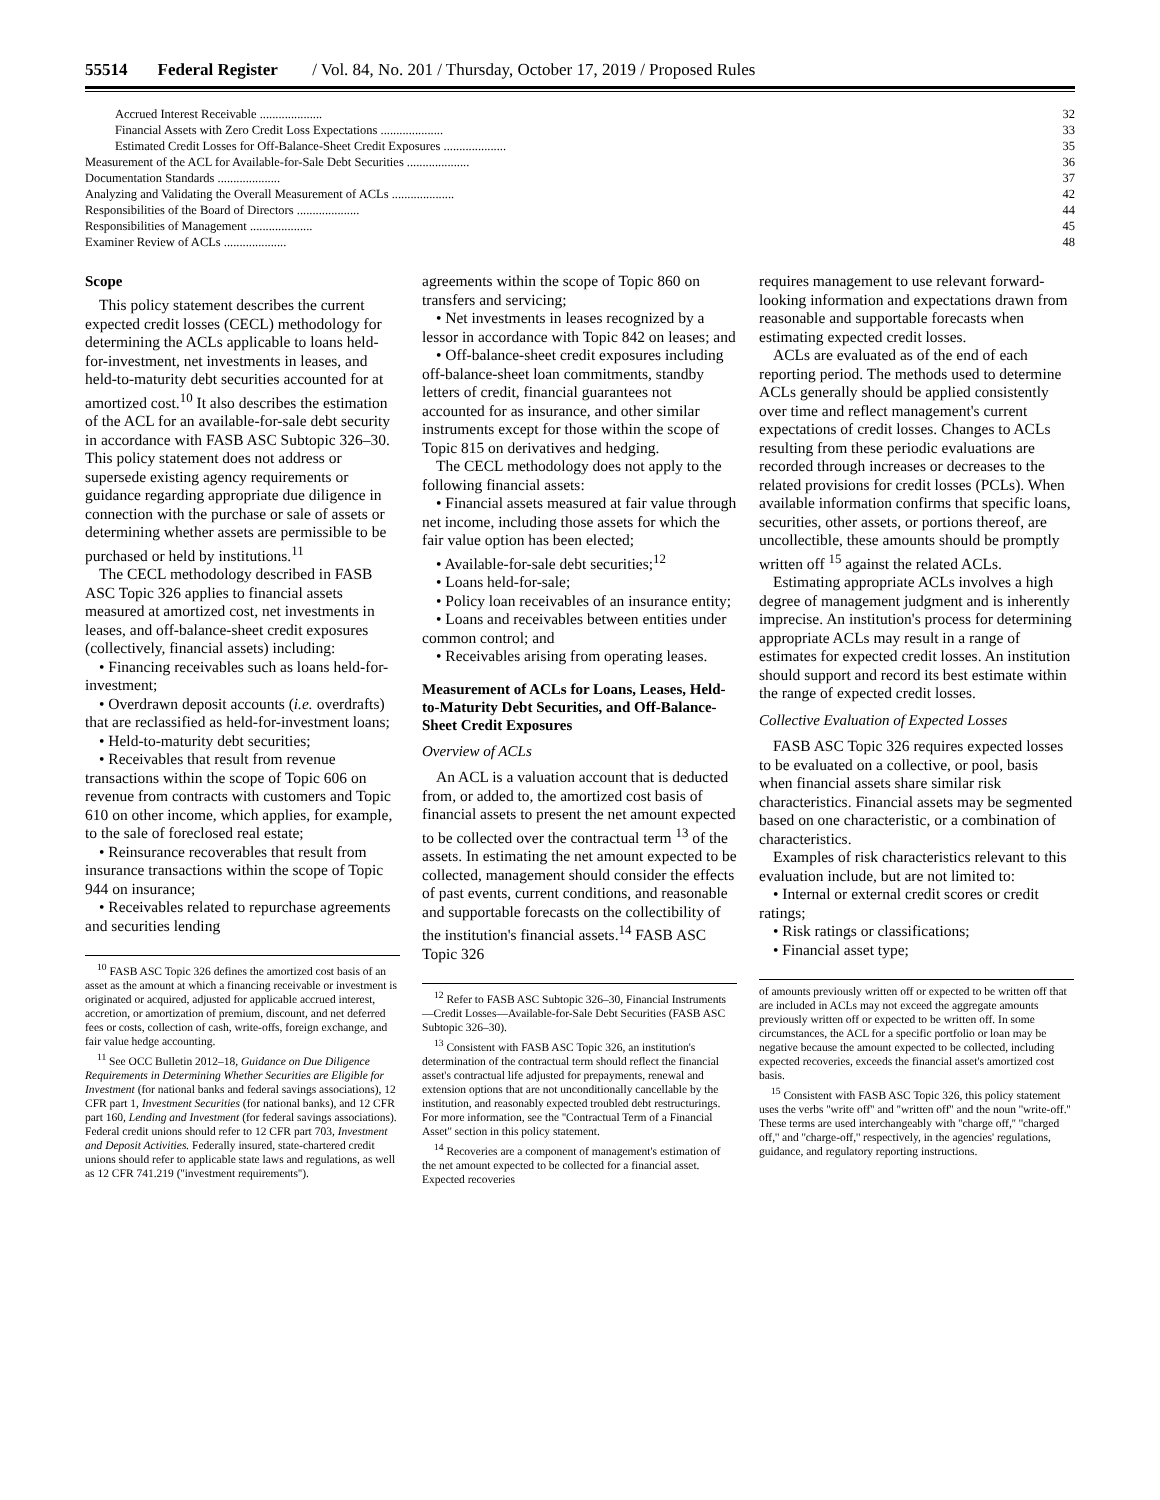55514 Federal Register / Vol. 84, No. 201 / Thursday, October 17, 2019 / Proposed Rules
| Accrued Interest Receivable .................... | 32 |
| Financial Assets with Zero Credit Loss Expectations .................... | 33 |
| Estimated Credit Losses for Off-Balance-Sheet Credit Exposures .................... | 35 |
| Measurement of the ACL for Available-for-Sale Debt Securities .................... | 36 |
| Documentation Standards .................... | 37 |
| Analyzing and Validating the Overall Measurement of ACLs .................... | 42 |
| Responsibilities of the Board of Directors .................... | 44 |
| Responsibilities of Management .................... | 45 |
| Examiner Review of ACLs .................... | 48 |
Scope
This policy statement describes the current expected credit losses (CECL) methodology for determining the ACLs applicable to loans held-for-investment, net investments in leases, and held-to-maturity debt securities accounted for at amortized cost.<sup>10</sup> It also describes the estimation of the ACL for an available-for-sale debt security in accordance with FASB ASC Subtopic 326–30. This policy statement does not address or supersede existing agency requirements or guidance regarding appropriate due diligence in connection with the purchase or sale of assets or determining whether assets are permissible to be purchased or held by institutions.<sup>11</sup>
The CECL methodology described in FASB ASC Topic 326 applies to financial assets measured at amortized cost, net investments in leases, and off-balance-sheet credit exposures (collectively, financial assets) including:
• Financing receivables such as loans held-for-investment;
• Overdrawn deposit accounts (i.e. overdrafts) that are reclassified as held-for-investment loans;
• Held-to-maturity debt securities;
• Receivables that result from revenue transactions within the scope of Topic 606 on revenue from contracts with customers and Topic 610 on other income, which applies, for example, to the sale of foreclosed real estate;
• Reinsurance recoverables that result from insurance transactions within the scope of Topic 944 on insurance;
• Receivables related to repurchase agreements and securities lending
<sup>10</sup> FASB ASC Topic 326 defines the amortized cost basis of an asset as the amount at which a financing receivable or investment is originated or acquired, adjusted for applicable accrued interest, accretion, or amortization of premium, discount, and net deferred fees or costs, collection of cash, write-offs, foreign exchange, and fair value hedge accounting.
<sup>11</sup> See OCC Bulletin 2012–18, Guidance on Due Diligence Requirements in Determining Whether Securities are Eligible for Investment (for national banks and federal savings associations), 12 CFR part 1, Investment Securities (for national banks), and 12 CFR part 160, Lending and Investment (for federal savings associations). Federal credit unions should refer to 12 CFR part 703, Investment and Deposit Activities. Federally insured, state-chartered credit unions should refer to applicable state laws and regulations, as well as 12 CFR 741.219 (''investment requirements'').
agreements within the scope of Topic 860 on transfers and servicing;
• Net investments in leases recognized by a lessor in accordance with Topic 842 on leases; and
• Off-balance-sheet credit exposures including off-balance-sheet loan commitments, standby letters of credit, financial guarantees not accounted for as insurance, and other similar instruments except for those within the scope of Topic 815 on derivatives and hedging.
The CECL methodology does not apply to the following financial assets:
• Financial assets measured at fair value through net income, including those assets for which the fair value option has been elected;
• Available-for-sale debt securities;<sup>12</sup>
• Loans held-for-sale;
• Policy loan receivables of an insurance entity;
• Loans and receivables between entities under common control; and
• Receivables arising from operating leases.
Measurement of ACLs for Loans, Leases, Held-to-Maturity Debt Securities, and Off-Balance-Sheet Credit Exposures
Overview of ACLs
An ACL is a valuation account that is deducted from, or added to, the amortized cost basis of financial assets to present the net amount expected to be collected over the contractual term <sup>13</sup> of the assets. In estimating the net amount expected to be collected, management should consider the effects of past events, current conditions, and reasonable and supportable forecasts on the collectibility of the institution's financial assets.<sup>14</sup> FASB ASC Topic 326
<sup>12</sup> Refer to FASB ASC Subtopic 326–30, Financial Instruments—Credit Losses—Available-for-Sale Debt Securities (FASB ASC Subtopic 326–30).
<sup>13</sup> Consistent with FASB ASC Topic 326, an institution's determination of the contractual term should reflect the financial asset's contractual life adjusted for prepayments, renewal and extension options that are not unconditionally cancellable by the institution, and reasonably expected troubled debt restructurings. For more information, see the ''Contractual Term of a Financial Asset'' section in this policy statement.
<sup>14</sup> Recoveries are a component of management's estimation of the net amount expected to be collected for a financial asset. Expected recoveries
requires management to use relevant forward-looking information and expectations drawn from reasonable and supportable forecasts when estimating expected credit losses.
ACLs are evaluated as of the end of each reporting period. The methods used to determine ACLs generally should be applied consistently over time and reflect management's current expectations of credit losses. Changes to ACLs resulting from these periodic evaluations are recorded through increases or decreases to the related provisions for credit losses (PCLs). When available information confirms that specific loans, securities, other assets, or portions thereof, are uncollectible, these amounts should be promptly written off <sup>15</sup> against the related ACLs.
Estimating appropriate ACLs involves a high degree of management judgment and is inherently imprecise. An institution's process for determining appropriate ACLs may result in a range of estimates for expected credit losses. An institution should support and record its best estimate within the range of expected credit losses.
Collective Evaluation of Expected Losses
FASB ASC Topic 326 requires expected losses to be evaluated on a collective, or pool, basis when financial assets share similar risk characteristics. Financial assets may be segmented based on one characteristic, or a combination of characteristics.
Examples of risk characteristics relevant to this evaluation include, but are not limited to:
• Internal or external credit scores or credit ratings;
• Risk ratings or classifications;
• Financial asset type;
of amounts previously written off or expected to be written off that are included in ACLs may not exceed the aggregate amounts previously written off or expected to be written off. In some circumstances, the ACL for a specific portfolio or loan may be negative because the amount expected to be collected, including expected recoveries, exceeds the financial asset's amortized cost basis.
<sup>15</sup> Consistent with FASB ASC Topic 326, this policy statement uses the verbs ''write off'' and ''written off'' and the noun ''write-off.'' These terms are used interchangeably with ''charge off,'' ''charged off,'' and ''charge-off,'' respectively, in the agencies' regulations, guidance, and regulatory reporting instructions.